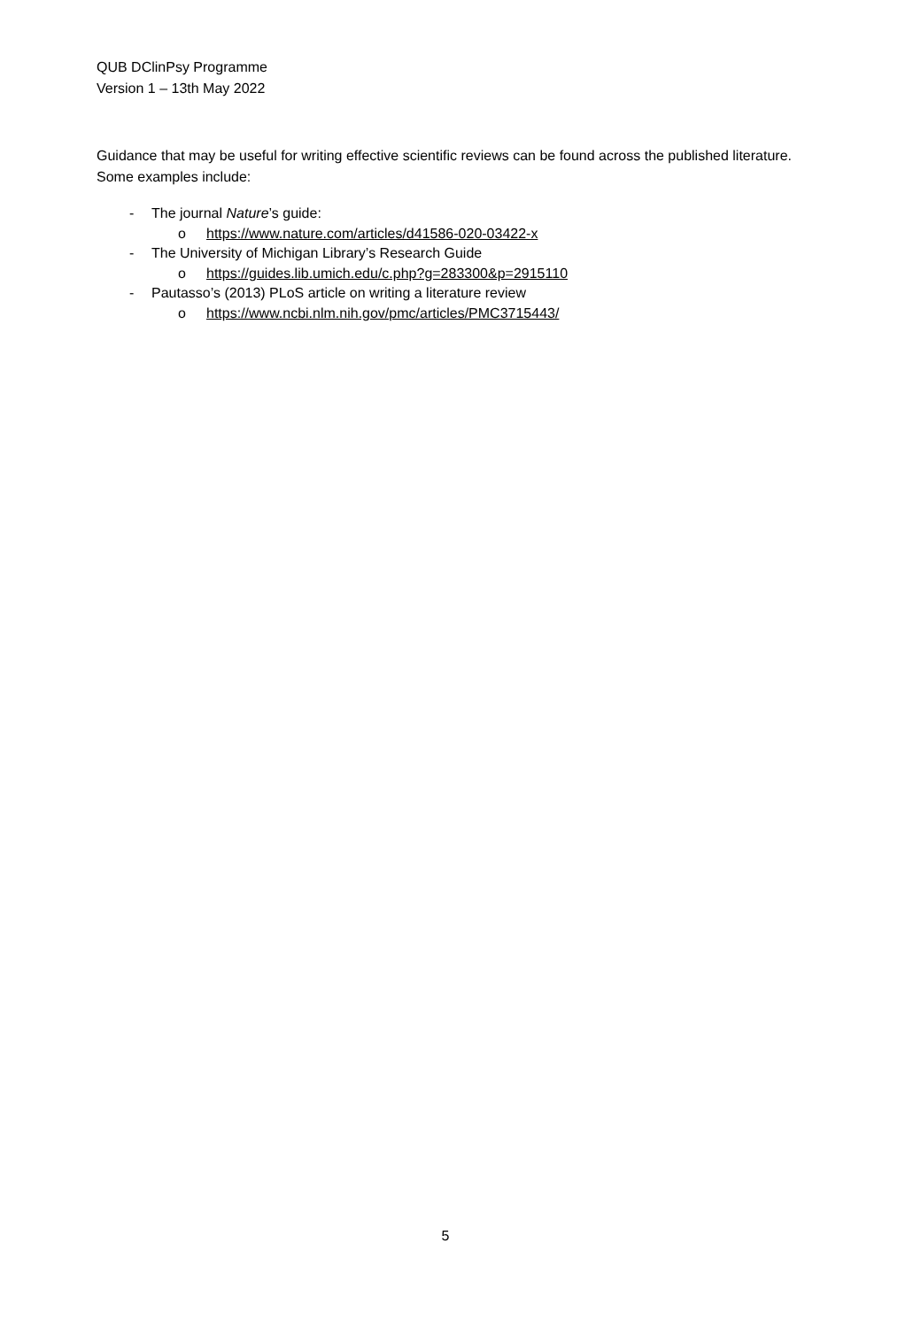QUB DClinPsy Programme
Version 1 – 13th May 2022
Guidance that may be useful for writing effective scientific reviews can be found across the published literature. Some examples include:
- The journal Nature’s guide:
o https://www.nature.com/articles/d41586-020-03422-x
- The University of Michigan Library’s Research Guide
o https://guides.lib.umich.edu/c.php?g=283300&p=2915110
- Pautasso’s (2013) PLoS article on writing a literature review
o https://www.ncbi.nlm.nih.gov/pmc/articles/PMC3715443/
5